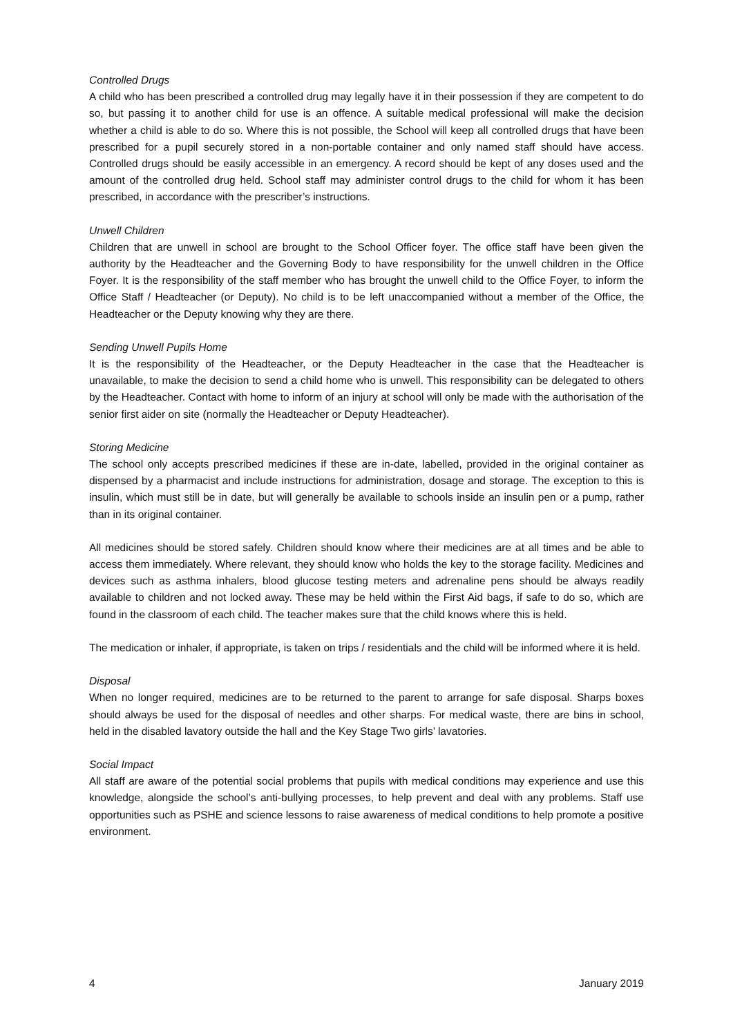Controlled Drugs
A child who has been prescribed a controlled drug may legally have it in their possession if they are competent to do so, but passing it to another child for use is an offence. A suitable medical professional will make the decision whether a child is able to do so. Where this is not possible, the School will keep all controlled drugs that have been prescribed for a pupil securely stored in a non-portable container and only named staff should have access. Controlled drugs should be easily accessible in an emergency. A record should be kept of any doses used and the amount of the controlled drug held. School staff may administer control drugs to the child for whom it has been prescribed, in accordance with the prescriber’s instructions.
Unwell Children
Children that are unwell in school are brought to the School Officer foyer. The office staff have been given the authority by the Headteacher and the Governing Body to have responsibility for the unwell children in the Office Foyer. It is the responsibility of the staff member who has brought the unwell child to the Office Foyer, to inform the Office Staff / Headteacher (or Deputy). No child is to be left unaccompanied without a member of the Office, the Headteacher or the Deputy knowing why they are there.
Sending Unwell Pupils Home
It is the responsibility of the Headteacher, or the Deputy Headteacher in the case that the Headteacher is unavailable, to make the decision to send a child home who is unwell. This responsibility can be delegated to others by the Headteacher. Contact with home to inform of an injury at school will only be made with the authorisation of the senior first aider on site (normally the Headteacher or Deputy Headteacher).
Storing Medicine
The school only accepts prescribed medicines if these are in-date, labelled, provided in the original container as dispensed by a pharmacist and include instructions for administration, dosage and storage. The exception to this is insulin, which must still be in date, but will generally be available to schools inside an insulin pen or a pump, rather than in its original container.
All medicines should be stored safely. Children should know where their medicines are at all times and be able to access them immediately. Where relevant, they should know who holds the key to the storage facility. Medicines and devices such as asthma inhalers, blood glucose testing meters and adrenaline pens should be always readily available to children and not locked away. These may be held within the First Aid bags, if safe to do so, which are found in the classroom of each child. The teacher makes sure that the child knows where this is held.
The medication or inhaler, if appropriate, is taken on trips / residentials and the child will be informed where it is held.
Disposal
When no longer required, medicines are to be returned to the parent to arrange for safe disposal. Sharps boxes should always be used for the disposal of needles and other sharps. For medical waste, there are bins in school, held in the disabled lavatory outside the hall and the Key Stage Two girls’ lavatories.
Social Impact
All staff are aware of the potential social problems that pupils with medical conditions may experience and use this knowledge, alongside the school’s anti-bullying processes, to help prevent and deal with any problems. Staff use opportunities such as PSHE and science lessons to raise awareness of medical conditions to help promote a positive environment.
4 January 2019